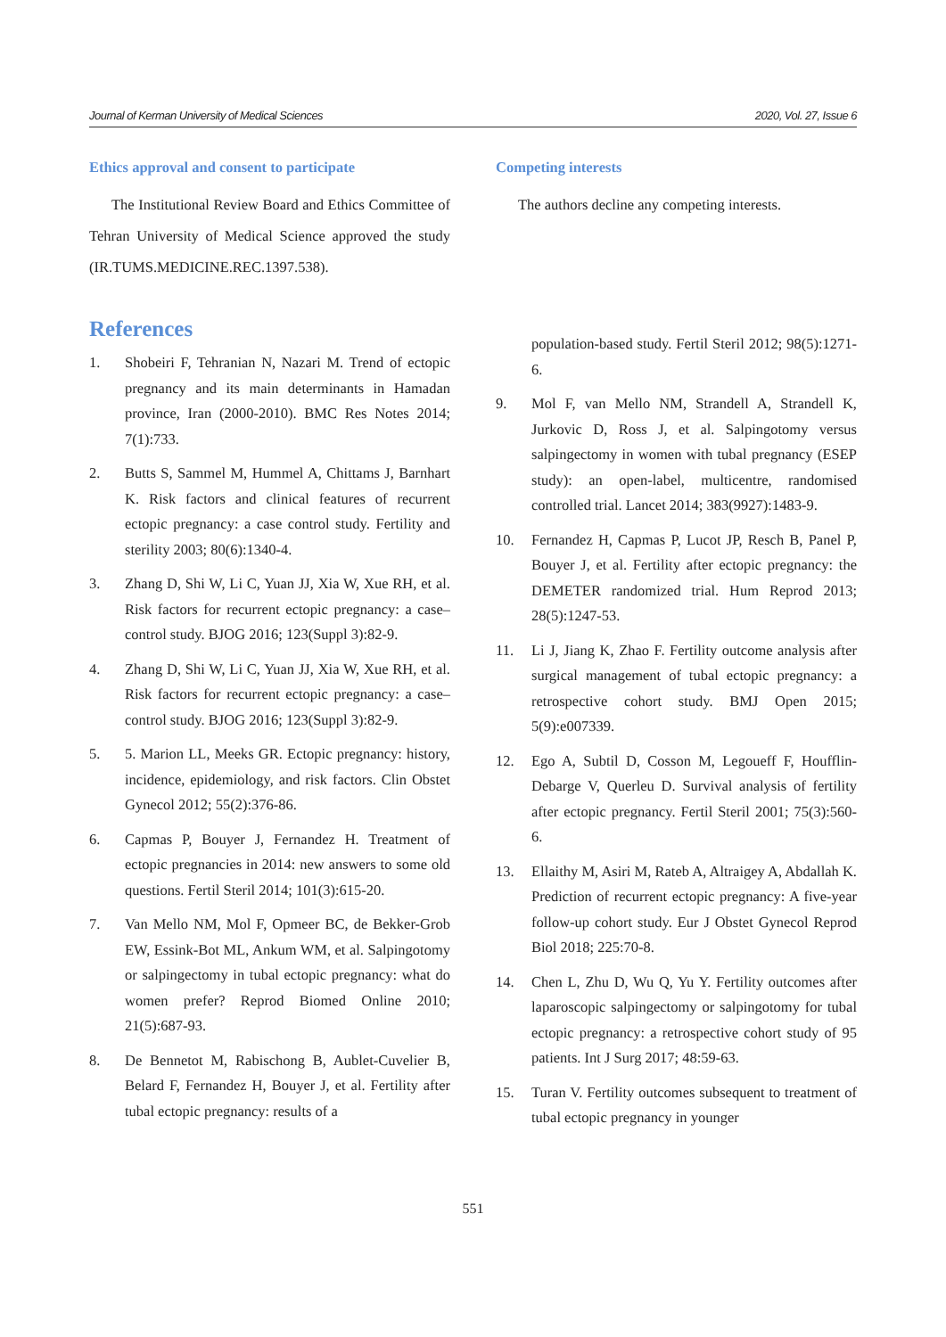Journal of Kerman University of Medical Sciences 2020, Vol. 27, Issue 6
Ethics approval and consent to participate
The Institutional Review Board and Ethics Committee of Tehran University of Medical Science approved the study (IR.TUMS.MEDICINE.REC.1397.538).
References
1. Shobeiri F, Tehranian N, Nazari M. Trend of ectopic pregnancy and its main determinants in Hamadan province, Iran (2000-2010). BMC Res Notes 2014; 7(1):733.
2. Butts S, Sammel M, Hummel A, Chittams J, Barnhart K. Risk factors and clinical features of recurrent ectopic pregnancy: a case control study. Fertility and sterility 2003; 80(6):1340-4.
3. Zhang D, Shi W, Li C, Yuan JJ, Xia W, Xue RH, et al. Risk factors for recurrent ectopic pregnancy: a case–control study. BJOG 2016; 123(Suppl 3):82-9.
4. Zhang D, Shi W, Li C, Yuan JJ, Xia W, Xue RH, et al. Risk factors for recurrent ectopic pregnancy: a case–control study. BJOG 2016; 123(Suppl 3):82-9.
5. 5. Marion LL, Meeks GR. Ectopic pregnancy: history, incidence, epidemiology, and risk factors. Clin Obstet Gynecol 2012; 55(2):376-86.
6. Capmas P, Bouyer J, Fernandez H. Treatment of ectopic pregnancies in 2014: new answers to some old questions. Fertil Steril 2014; 101(3):615-20.
7. Van Mello NM, Mol F, Opmeer BC, de Bekker-Grob EW, Essink-Bot ML, Ankum WM, et al. Salpingotomy or salpingectomy in tubal ectopic pregnancy: what do women prefer? Reprod Biomed Online 2010; 21(5):687-93.
8. De Bennetot M, Rabischong B, Aublet-Cuvelier B, Belard F, Fernandez H, Bouyer J, et al. Fertility after tubal ectopic pregnancy: results of a
Competing interests
The authors decline any competing interests.
population-based study. Fertil Steril 2012; 98(5):1271-6.
9. Mol F, van Mello NM, Strandell A, Strandell K, Jurkovic D, Ross J, et al. Salpingotomy versus salpingectomy in women with tubal pregnancy (ESEP study): an open-label, multicentre, randomised controlled trial. Lancet 2014; 383(9927):1483-9.
10. Fernandez H, Capmas P, Lucot JP, Resch B, Panel P, Bouyer J, et al. Fertility after ectopic pregnancy: the DEMETER randomized trial. Hum Reprod 2013; 28(5):1247-53.
11. Li J, Jiang K, Zhao F. Fertility outcome analysis after surgical management of tubal ectopic pregnancy: a retrospective cohort study. BMJ Open 2015; 5(9):e007339.
12. Ego A, Subtil D, Cosson M, Legoueff F, Houfflin-Debarge V, Querleu D. Survival analysis of fertility after ectopic pregnancy. Fertil Steril 2001; 75(3):560-6.
13. Ellaithy M, Asiri M, Rateb A, Altraigey A, Abdallah K. Prediction of recurrent ectopic pregnancy: A five-year follow-up cohort study. Eur J Obstet Gynecol Reprod Biol 2018; 225:70-8.
14. Chen L, Zhu D, Wu Q, Yu Y. Fertility outcomes after laparoscopic salpingectomy or salpingotomy for tubal ectopic pregnancy: a retrospective cohort study of 95 patients. Int J Surg 2017; 48:59-63.
15. Turan V. Fertility outcomes subsequent to treatment of tubal ectopic pregnancy in younger
551